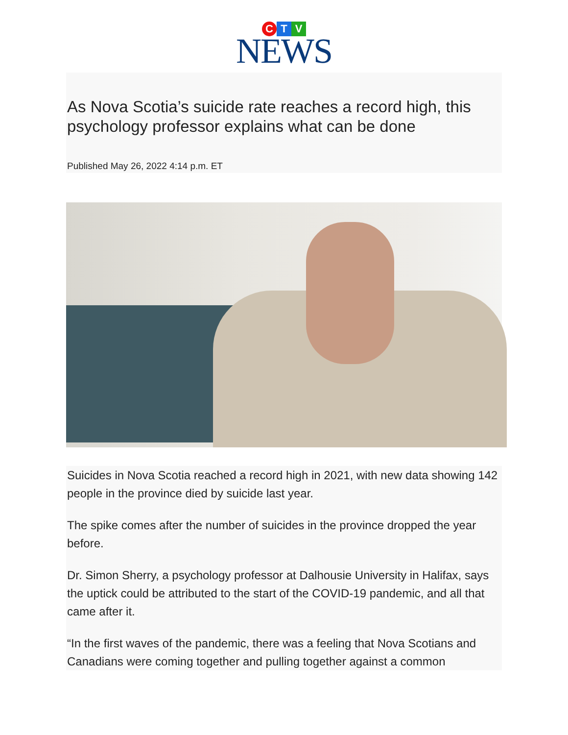C T V
NEWS
As Nova Scotia’s suicide rate reaches a record high, this psychology professor explains what can be done
Published May 26, 2022 4:14 p.m. ET
Suicides in Nova Scotia reached a record high in 2021, with new data showing 142 people in the province died by suicide last year.
The spike comes after the number of suicides in the province dropped the year before.
Dr. Simon Sherry, a psychology professor at Dalhousie University in Halifax, says the uptick could be attributed to the start of the COVID-19 pandemic, and all that came after it.
“In the first waves of the pandemic, there was a feeling that Nova Scotians and Canadians were coming together and pulling together against a common